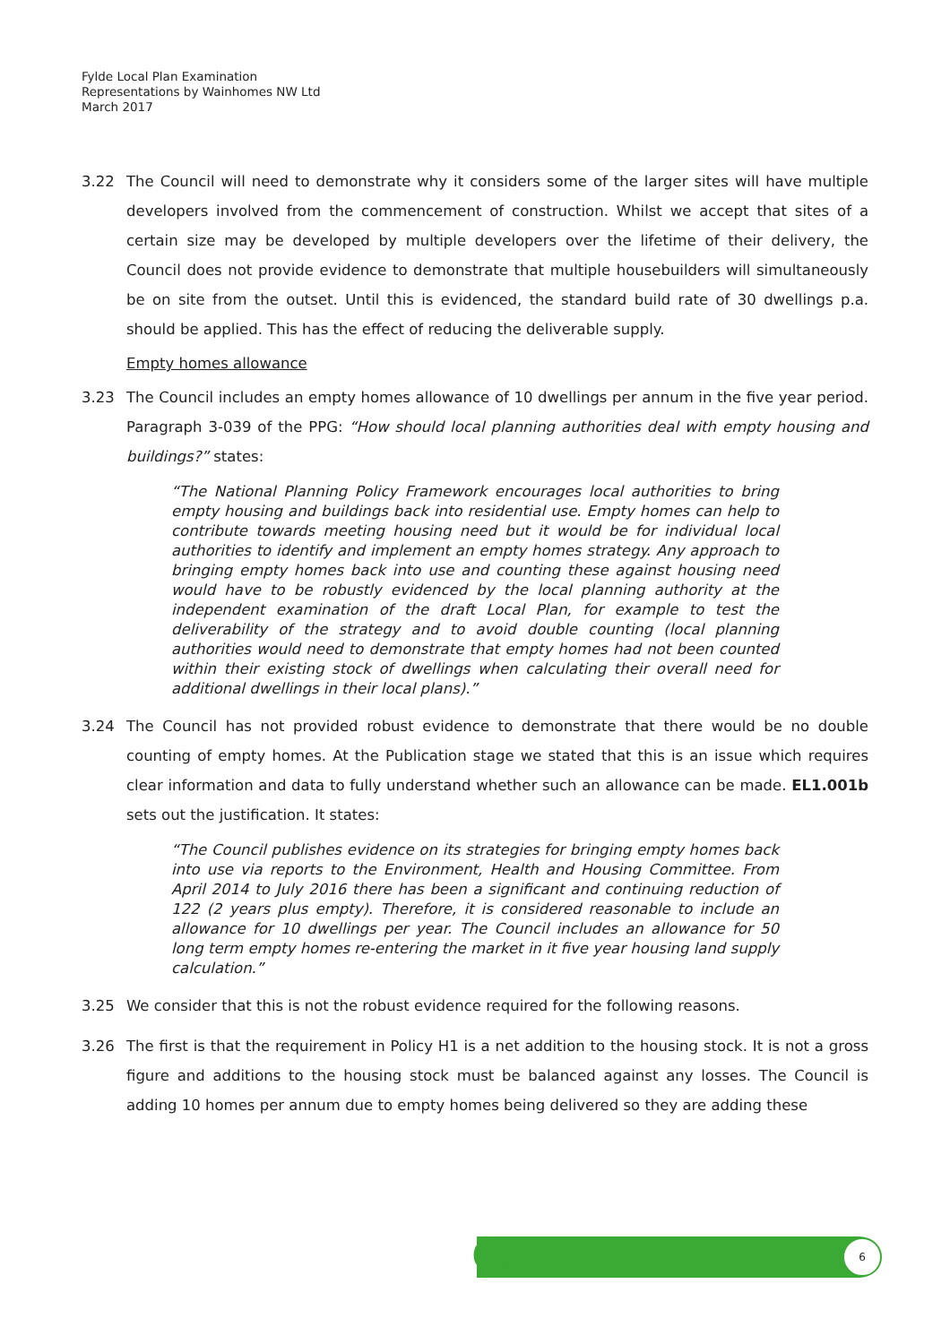Fylde Local Plan Examination
Representations by Wainhomes NW Ltd
March 2017
3.22 The Council will need to demonstrate why it considers some of the larger sites will have multiple developers involved from the commencement of construction. Whilst we accept that sites of a certain size may be developed by multiple developers over the lifetime of their delivery, the Council does not provide evidence to demonstrate that multiple housebuilders will simultaneously be on site from the outset. Until this is evidenced, the standard build rate of 30 dwellings p.a. should be applied. This has the effect of reducing the deliverable supply.
Empty homes allowance
3.23 The Council includes an empty homes allowance of 10 dwellings per annum in the five year period. Paragraph 3-039 of the PPG: “How should local planning authorities deal with empty housing and buildings?” states:
“The National Planning Policy Framework encourages local authorities to bring empty housing and buildings back into residential use. Empty homes can help to contribute towards meeting housing need but it would be for individual local authorities to identify and implement an empty homes strategy. Any approach to bringing empty homes back into use and counting these against housing need would have to be robustly evidenced by the local planning authority at the independent examination of the draft Local Plan, for example to test the deliverability of the strategy and to avoid double counting (local planning authorities would need to demonstrate that empty homes had not been counted within their existing stock of dwellings when calculating their overall need for additional dwellings in their local plans).”
3.24 The Council has not provided robust evidence to demonstrate that there would be no double counting of empty homes. At the Publication stage we stated that this is an issue which requires clear information and data to fully understand whether such an allowance can be made. EL1.001b sets out the justification. It states:
“The Council publishes evidence on its strategies for bringing empty homes back into use via reports to the Environment, Health and Housing Committee. From April 2014 to July 2016 there has been a significant and continuing reduction of 122 (2 years plus empty). Therefore, it is considered reasonable to include an allowance for 10 dwellings per year. The Council includes an allowance for 50 long term empty homes re-entering the market in it five year housing land supply calculation.”
3.25 We consider that this is not the robust evidence required for the following reasons.
3.26 The first is that the requirement in Policy H1 is a net addition to the housing stock. It is not a gross figure and additions to the housing stock must be balanced against any losses. The Council is adding 10 homes per annum due to empty homes being delivered so they are adding these
e 6